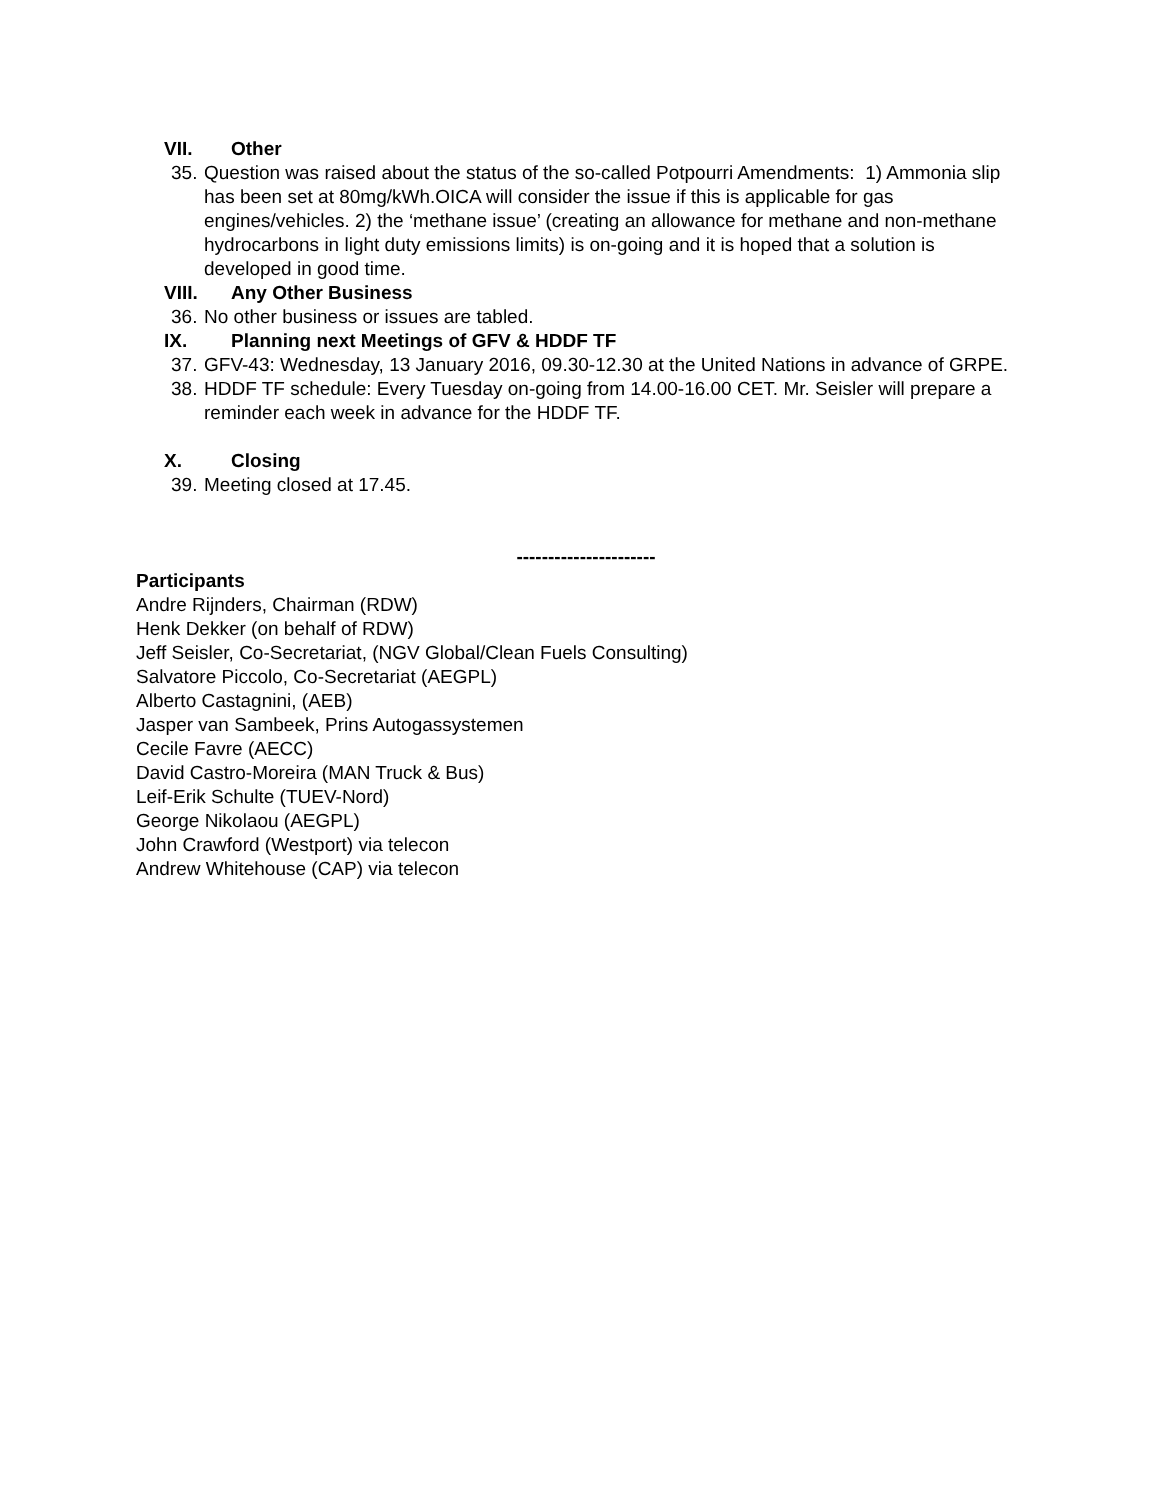VII. Other
35.
Question was raised about the status of the so-called Potpourri Amendments: 1) Ammonia slip has been set at 80mg/kWh.OICA will consider the issue if this is applicable for gas engines/vehicles. 2) the ‘methane issue’ (creating an allowance for methane and non-methane hydrocarbons in light duty emissions limits) is on-going and it is hoped that a solution is developed in good time.
VIII. Any Other Business
36.
No other business or issues are tabled.
IX. Planning next Meetings of GFV & HDDF TF
37.
GFV-43: Wednesday, 13 January 2016, 09.30-12.30 at the United Nations in advance of GRPE.
38.
HDDF TF schedule: Every Tuesday on-going from 14.00-16.00 CET. Mr. Seisler will prepare a reminder each week in advance for the HDDF TF.
X. Closing
39.
Meeting closed at 17.45.
----------------------
Participants
Andre Rijnders, Chairman (RDW)
Henk Dekker (on behalf of RDW)
Jeff Seisler, Co-Secretariat, (NGV Global/Clean Fuels Consulting)
Salvatore Piccolo, Co-Secretariat (AEGPL)
Alberto Castagnini, (AEB)
Jasper van Sambeek, Prins Autogassystemen
Cecile Favre (AECC)
David Castro-Moreira (MAN Truck & Bus)
Leif-Erik Schulte (TUEV-Nord)
George Nikolaou (AEGPL)
John Crawford (Westport) via telecon
Andrew Whitehouse (CAP) via telecon